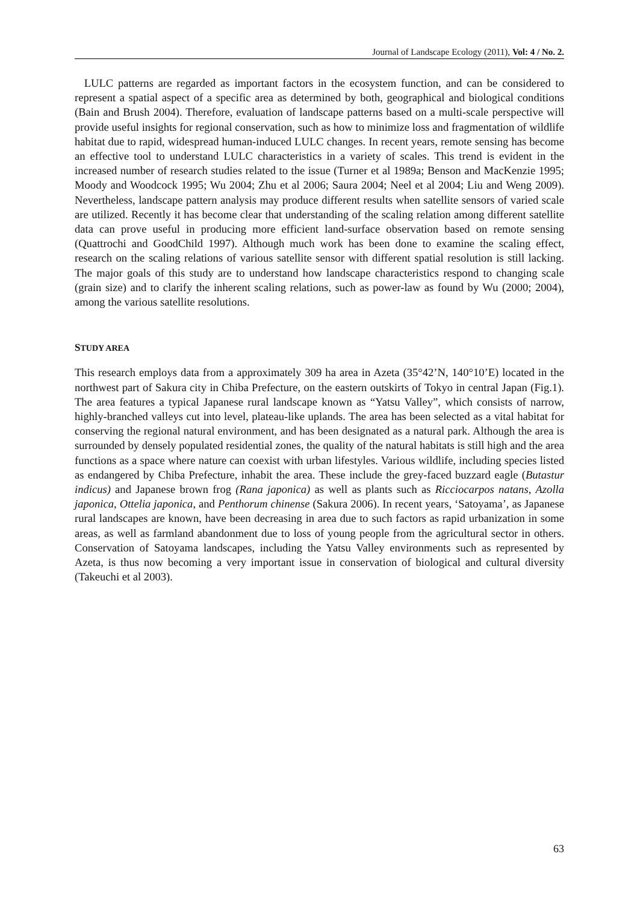Journal of Landscape Ecology (2011), Vol: 4 / No. 2.
LULC patterns are regarded as important factors in the ecosystem function, and can be considered to represent a spatial aspect of a specific area as determined by both, geographical and biological conditions (Bain and Brush 2004). Therefore, evaluation of landscape patterns based on a multi-scale perspective will provide useful insights for regional conservation, such as how to minimize loss and fragmentation of wildlife habitat due to rapid, widespread human-induced LULC changes. In recent years, remote sensing has become an effective tool to understand LULC characteristics in a variety of scales. This trend is evident in the increased number of research studies related to the issue (Turner et al 1989a; Benson and MacKenzie 1995; Moody and Woodcock 1995; Wu 2004; Zhu et al 2006; Saura 2004; Neel et al 2004; Liu and Weng 2009). Nevertheless, landscape pattern analysis may produce different results when satellite sensors of varied scale are utilized. Recently it has become clear that understanding of the scaling relation among different satellite data can prove useful in producing more efficient land-surface observation based on remote sensing (Quattrochi and GoodChild 1997). Although much work has been done to examine the scaling effect, research on the scaling relations of various satellite sensor with different spatial resolution is still lacking. The major goals of this study are to understand how landscape characteristics respond to changing scale (grain size) and to clarify the inherent scaling relations, such as power-law as found by Wu (2000; 2004), among the various satellite resolutions.
STUDY AREA
This research employs data from a approximately 309 ha area in Azeta (35°42’N, 140°10’E) located in the northwest part of Sakura city in Chiba Prefecture, on the eastern outskirts of Tokyo in central Japan (Fig.1). The area features a typical Japanese rural landscape known as “Yatsu Valley”, which consists of narrow, highly-branched valleys cut into level, plateau-like uplands. The area has been selected as a vital habitat for conserving the regional natural environment, and has been designated as a natural park. Although the area is surrounded by densely populated residential zones, the quality of the natural habitats is still high and the area functions as a space where nature can coexist with urban lifestyles. Various wildlife, including species listed as endangered by Chiba Prefecture, inhabit the area. These include the grey-faced buzzard eagle (Butastur indicus) and Japanese brown frog (Rana japonica) as well as plants such as Ricciocarpos natans, Azolla japonica, Ottelia japonica, and Penthorum chinense (Sakura 2006). In recent years, ‘Satoyama’, as Japanese rural landscapes are known, have been decreasing in area due to such factors as rapid urbanization in some areas, as well as farmland abandonment due to loss of young people from the agricultural sector in others. Conservation of Satoyama landscapes, including the Yatsu Valley environments such as represented by Azeta, is thus now becoming a very important issue in conservation of biological and cultural diversity (Takeuchi et al 2003).
63